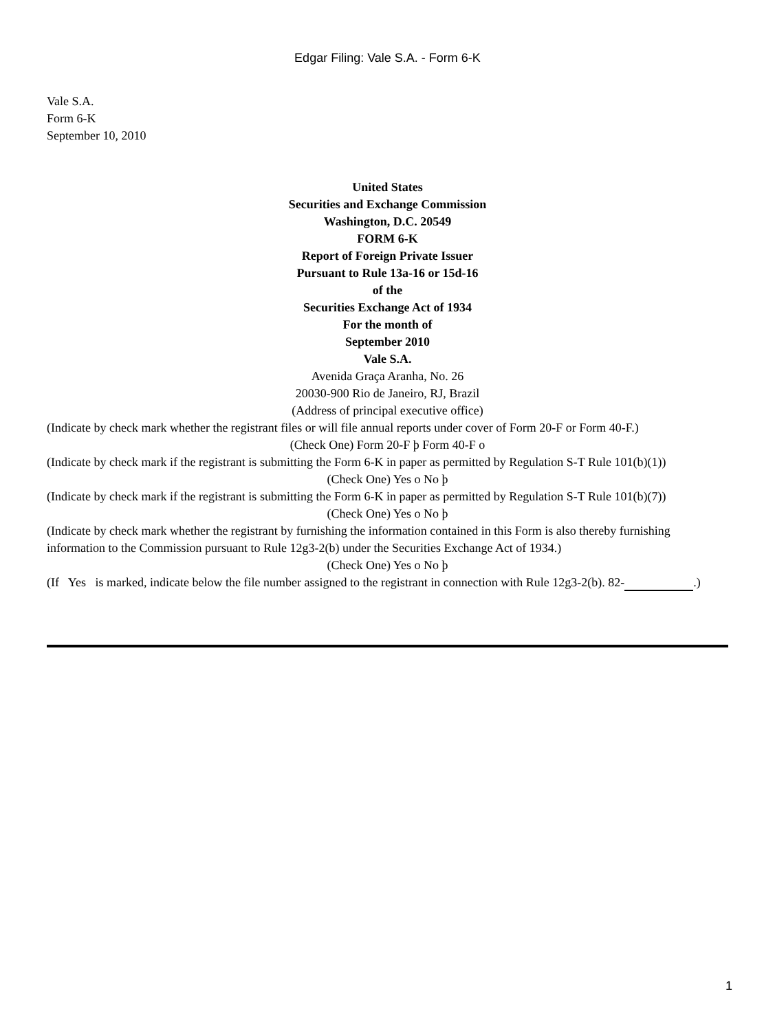Edgar Filing: Vale S.A. - Form 6-K
Vale S.A.
Form 6-K
September 10, 2010
United States
Securities and Exchange Commission
Washington, D.C. 20549
FORM 6-K
Report of Foreign Private Issuer
Pursuant to Rule 13a-16 or 15d-16
of the
Securities Exchange Act of 1934
For the month of
September 2010
Vale S.A.
Avenida Graça Aranha, No. 26
20030-900 Rio de Janeiro, RJ, Brazil
(Address of principal executive office)
(Indicate by check mark whether the registrant files or will file annual reports under cover of Form 20-F or Form 40-F.)
(Check One) Form 20-F þ Form 40-F o
(Indicate by check mark if the registrant is submitting the Form 6-K in paper as permitted by Regulation S-T Rule 101(b)(1))
(Check One) Yes o No þ
(Indicate by check mark if the registrant is submitting the Form 6-K in paper as permitted by Regulation S-T Rule 101(b)(7))
(Check One) Yes o No þ
(Indicate by check mark whether the registrant by furnishing the information contained in this Form is also thereby furnishing information to the Commission pursuant to Rule 12g3-2(b) under the Securities Exchange Act of 1934.)
(Check One) Yes o No þ
(If Yes is marked, indicate below the file number assigned to the registrant in connection with Rule 12g3-2(b). 82- .)
1